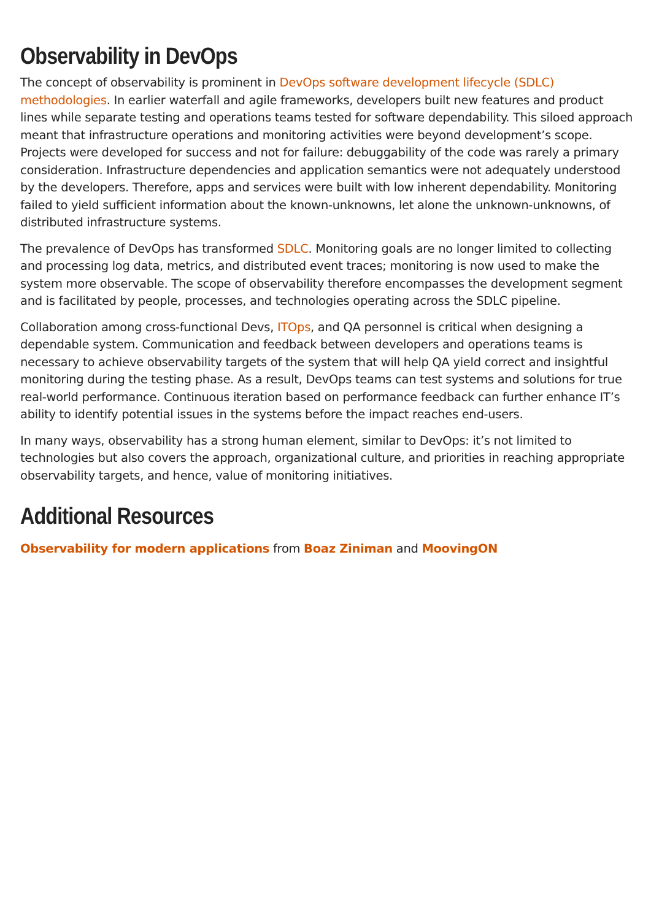Observability in DevOps
The concept of observability is prominent in DevOps software development lifecycle (SDLC) methodologies. In earlier waterfall and agile frameworks, developers built new features and product lines while separate testing and operations teams tested for software dependability. This siloed approach meant that infrastructure operations and monitoring activities were beyond development’s scope. Projects were developed for success and not for failure: debuggability of the code was rarely a primary consideration. Infrastructure dependencies and application semantics were not adequately understood by the developers. Therefore, apps and services were built with low inherent dependability. Monitoring failed to yield sufficient information about the known-unknowns, let alone the unknown-unknowns, of distributed infrastructure systems.
The prevalence of DevOps has transformed SDLC. Monitoring goals are no longer limited to collecting and processing log data, metrics, and distributed event traces; monitoring is now used to make the system more observable. The scope of observability therefore encompasses the development segment and is facilitated by people, processes, and technologies operating across the SDLC pipeline.
Collaboration among cross-functional Devs, ITOps, and QA personnel is critical when designing a dependable system. Communication and feedback between developers and operations teams is necessary to achieve observability targets of the system that will help QA yield correct and insightful monitoring during the testing phase. As a result, DevOps teams can test systems and solutions for true real-world performance. Continuous iteration based on performance feedback can further enhance IT’s ability to identify potential issues in the systems before the impact reaches end-users.
In many ways, observability has a strong human element, similar to DevOps: it’s not limited to technologies but also covers the approach, organizational culture, and priorities in reaching appropriate observability targets, and hence, value of monitoring initiatives.
Additional Resources
Observability for modern applications from Boaz Ziniman and MoovingON